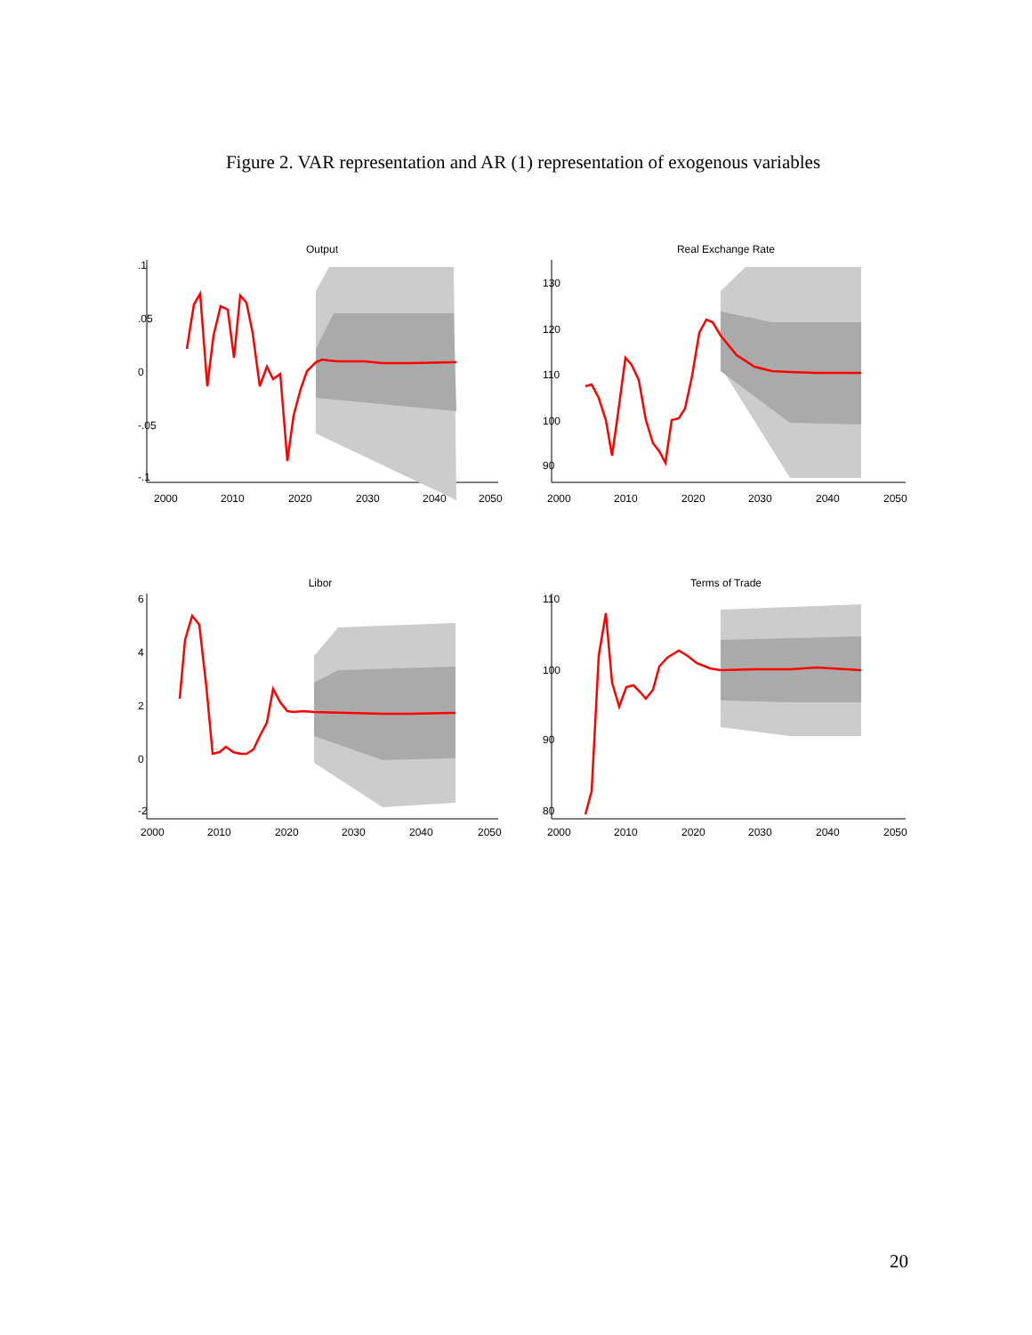Figure 2. VAR representation and AR (1) representation of exogenous variables
Output
2000
2010
2020
2030
2040
2050
.1
.05
0
-.05
-.1
Real Exchange Rate
2000
2010
2020
2030
2040
2050
130
120
110
100
90
Libor
2000
2010
2020
2030
2040
2050
6
4
2
0
-2
Terms of Trade
2000
2010
2020
2030
2040
2050
110
100
90
80
20